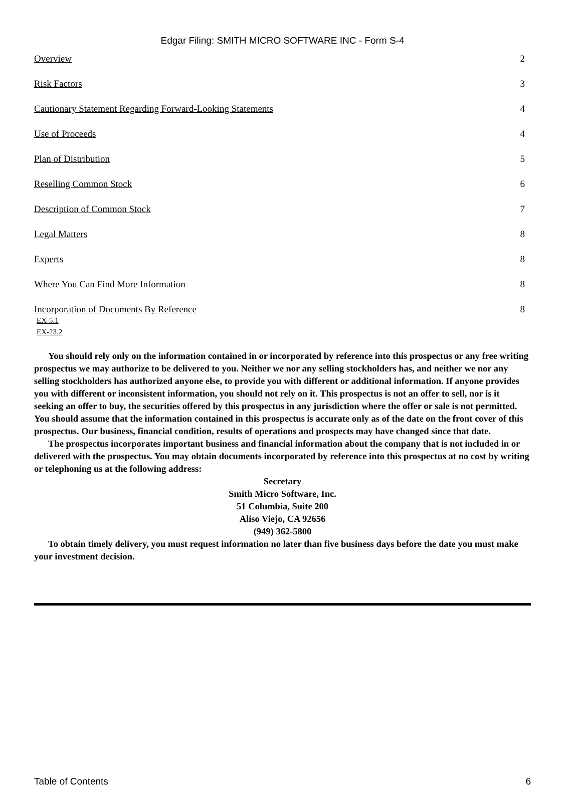Edgar Filing: SMITH MICRO SOFTWARE INC - Form S-4
| Overview | 2 |
| Risk Factors | 3 |
| Cautionary Statement Regarding Forward-Looking Statements | 4 |
| Use of Proceeds | 4 |
| Plan of Distribution | 5 |
| Reselling Common Stock | 6 |
| Description of Common Stock | 7 |
| Legal Matters | 8 |
| Experts | 8 |
| Where You Can Find More Information | 8 |
| Incorporation of Documents By Reference | 8 |
EX-5.1
EX-23.2
You should rely only on the information contained in or incorporated by reference into this prospectus or any free writing prospectus we may authorize to be delivered to you. Neither we nor any selling stockholders has, and neither we nor any selling stockholders has authorized anyone else, to provide you with different or additional information. If anyone provides you with different or inconsistent information, you should not rely on it. This prospectus is not an offer to sell, nor is it seeking an offer to buy, the securities offered by this prospectus in any jurisdiction where the offer or sale is not permitted. You should assume that the information contained in this prospectus is accurate only as of the date on the front cover of this prospectus. Our business, financial condition, results of operations and prospects may have changed since that date.
The prospectus incorporates important business and financial information about the company that is not included in or delivered with the prospectus. You may obtain documents incorporated by reference into this prospectus at no cost by writing or telephoning us at the following address:
Secretary
Smith Micro Software, Inc.
51 Columbia, Suite 200
Aliso Viejo, CA 92656
(949) 362-5800
To obtain timely delivery, you must request information no later than five business days before the date you must make your investment decision.
Table of Contents 6